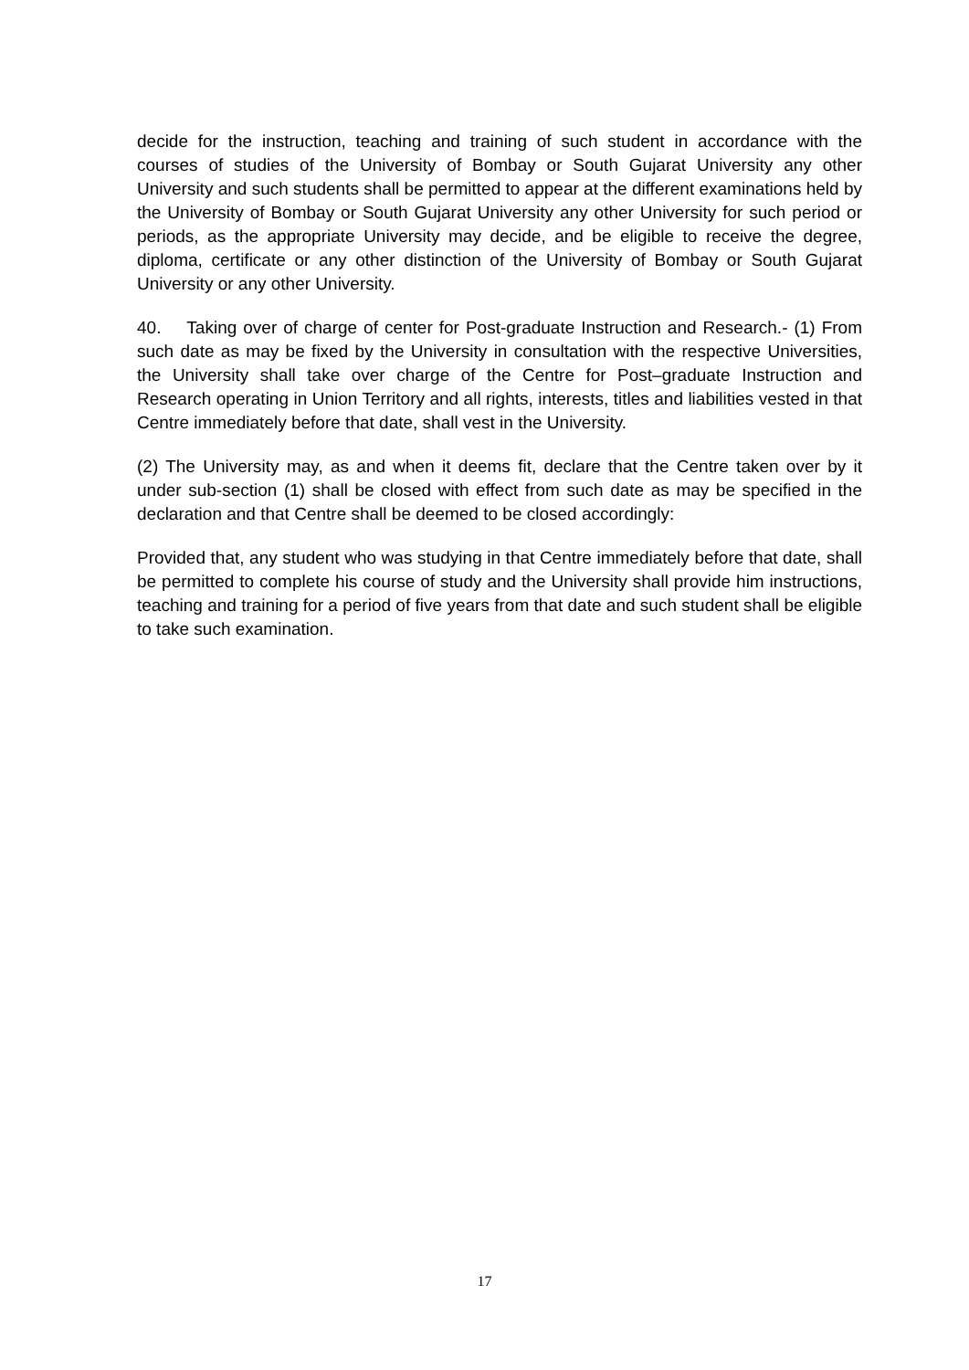decide for the instruction, teaching and training of such student in accordance with the courses of studies of the University of Bombay or South Gujarat University any other University and such students shall be permitted to appear at the different examinations held by the University of Bombay or South Gujarat University any other University for such period or periods, as the appropriate University may decide, and be eligible to receive the degree, diploma, certificate or any other distinction of the University of Bombay or South Gujarat University or any other University.
40. Taking over of charge of center for Post-graduate Instruction and Research.- (1) From such date as may be fixed by the University in consultation with the respective Universities, the University shall take over charge of the Centre for Post–graduate Instruction and Research operating in Union Territory and all rights, interests, titles and liabilities vested in that Centre immediately before that date, shall vest in the University.
(2) The University may, as and when it deems fit, declare that the Centre taken over by it under sub-section (1) shall be closed with effect from such date as may be specified in the declaration and that Centre shall be deemed to be closed accordingly:
Provided that, any student who was studying in that Centre immediately before that date, shall be permitted to complete his course of study and the University shall provide him instructions, teaching and training for a period of five years from that date and such student shall be eligible to take such examination.
17